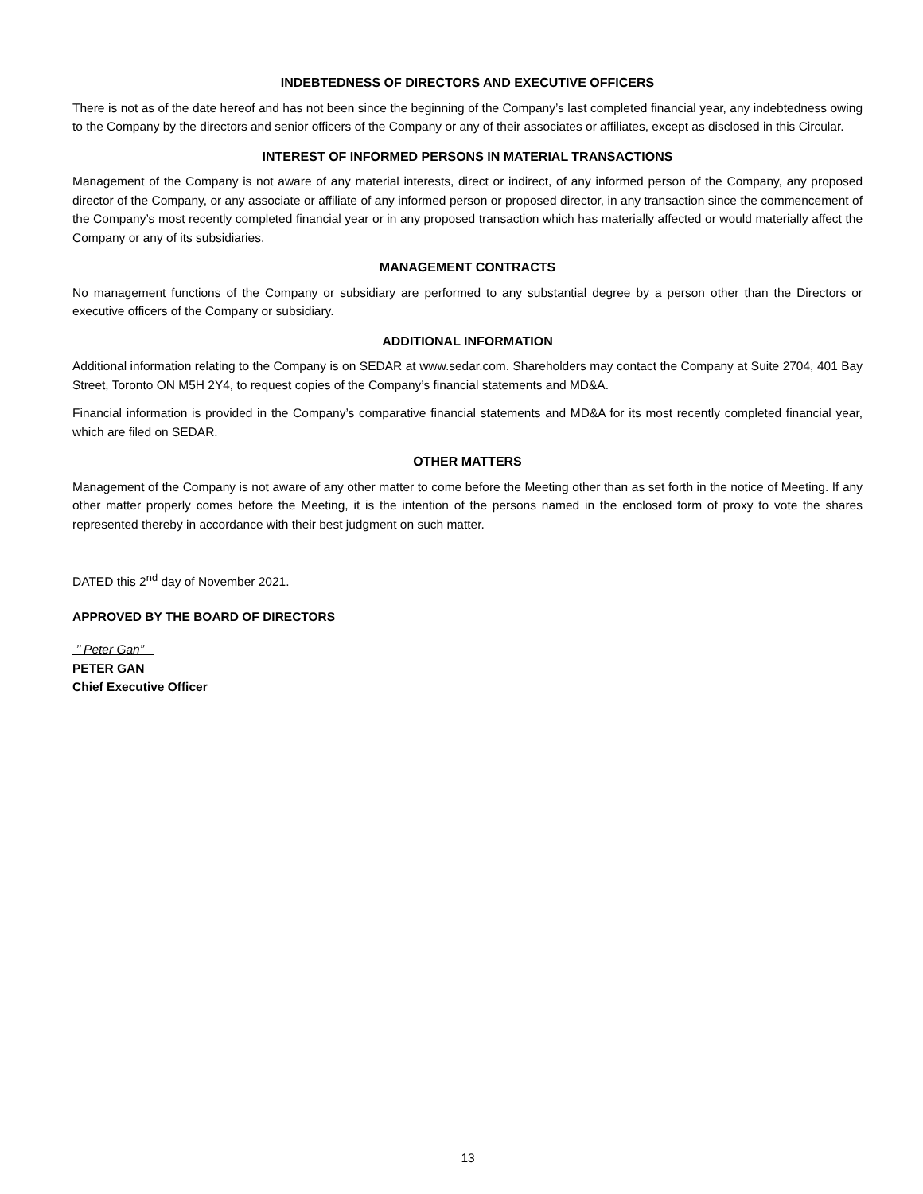INDEBTEDNESS OF DIRECTORS AND EXECUTIVE OFFICERS
There is not as of the date hereof and has not been since the beginning of the Company’s last completed financial year, any indebtedness owing to the Company by the directors and senior officers of the Company or any of their associates or affiliates, except as disclosed in this Circular.
INTEREST OF INFORMED PERSONS IN MATERIAL TRANSACTIONS
Management of the Company is not aware of any material interests, direct or indirect, of any informed person of the Company, any proposed director of the Company, or any associate or affiliate of any informed person or proposed director, in any transaction since the commencement of the Company’s most recently completed financial year or in any proposed transaction which has materially affected or would materially affect the Company or any of its subsidiaries.
MANAGEMENT CONTRACTS
No management functions of the Company or subsidiary are performed to any substantial degree by a person other than the Directors or executive officers of the Company or subsidiary.
ADDITIONAL INFORMATION
Additional information relating to the Company is on SEDAR at www.sedar.com. Shareholders may contact the Company at Suite 2704, 401 Bay Street, Toronto ON M5H 2Y4, to request copies of the Company’s financial statements and MD&A.
Financial information is provided in the Company’s comparative financial statements and MD&A for its most recently completed financial year, which are filed on SEDAR.
OTHER MATTERS
Management of the Company is not aware of any other matter to come before the Meeting other than as set forth in the notice of Meeting. If any other matter properly comes before the Meeting, it is the intention of the persons named in the enclosed form of proxy to vote the shares represented thereby in accordance with their best judgment on such matter.
DATED this 2<sup>nd</sup> day of November 2021.
APPROVED BY THE BOARD OF DIRECTORS
’’ Peter Gan”
PETER GAN
Chief Executive Officer
13